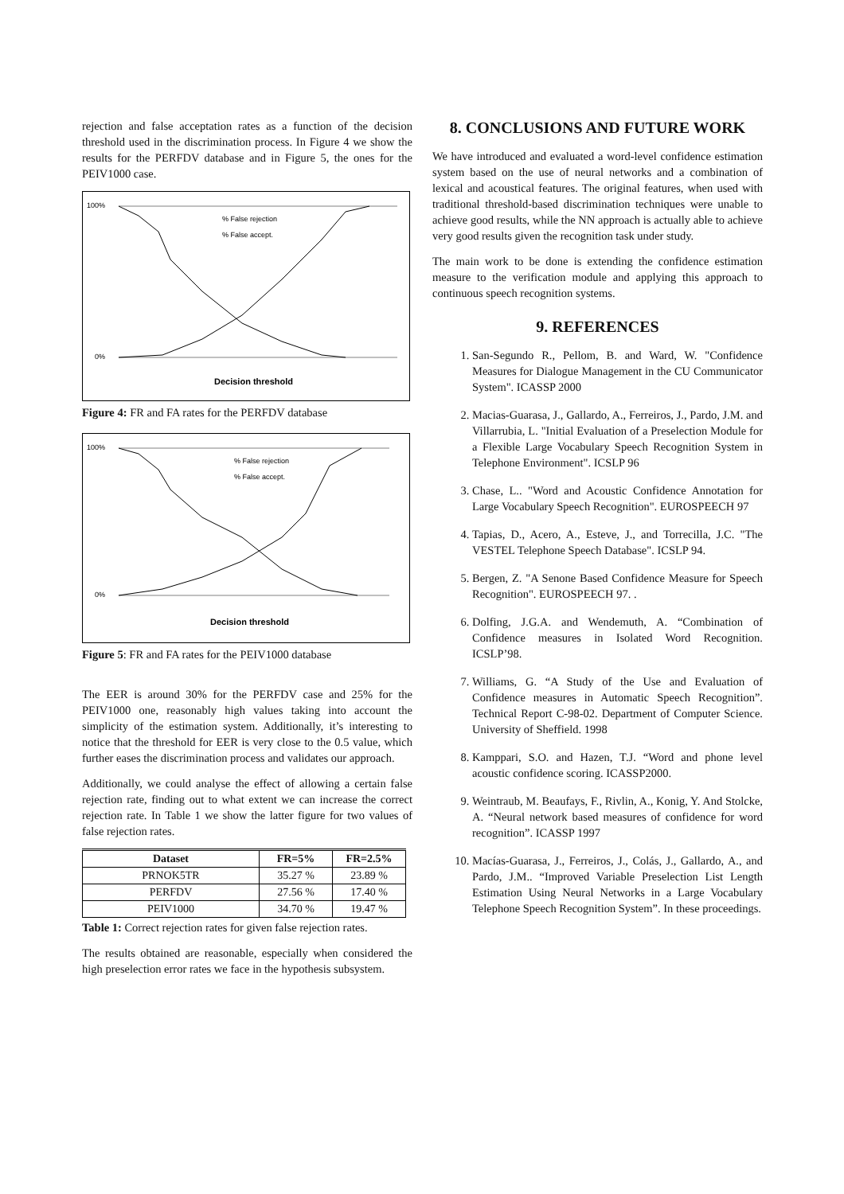rejection and false acceptation rates as a function of the decision threshold used in the discrimination process. In Figure 4 we show the results for the PERFDV database and in Figure 5, the ones for the PEIV1000 case.
100%
0%
% False rejection
% False accept.
Decision threshold
Figure 4: FR and FA rates for the PERFDV database
100%
0%
% False rejection
% False accept.
Decision threshold
Figure 5: FR and FA rates for the PEIV1000 database
The EER is around 30% for the PERFDV case and 25% for the PEIV1000 one, reasonably high values taking into account the simplicity of the estimation system. Additionally, it’s interesting to notice that the threshold for EER is very close to the 0.5 value, which further eases the discrimination process and validates our approach.
Additionally, we could analyse the effect of allowing a certain false rejection rate, finding out to what extent we can increase the correct rejection rate. In Table 1 we show the latter figure for two values of false rejection rates.
| Dataset | FR=5% | FR=2.5% |
| --- | --- | --- |
| PRNOK5TR | 35.27 % | 23.89 % |
| PERFDV | 27.56 % | 17.40 % |
| PEIV1000 | 34.70 % | 19.47 % |
Table 1: Correct rejection rates for given false rejection rates.
The results obtained are reasonable, especially when considered the high preselection error rates we face in the hypothesis subsystem.
8. CONCLUSIONS AND FUTURE WORK
We have introduced and evaluated a word-level confidence estimation system based on the use of neural networks and a combination of lexical and acoustical features. The original features, when used with traditional threshold-based discrimination techniques were unable to achieve good results, while the NN approach is actually able to achieve very good results given the recognition task under study.
The main work to be done is extending the confidence estimation measure to the verification module and applying this approach to continuous speech recognition systems.
9. REFERENCES
1. San-Segundo R., Pellom, B. and Ward, W. "Confidence Measures for Dialogue Management in the CU Communicator System". ICASSP 2000
2. Macias-Guarasa, J., Gallardo, A., Ferreiros, J., Pardo, J.M. and Villarrubia, L. "Initial Evaluation of a Preselection Module for a Flexible Large Vocabulary Speech Recognition System in Telephone Environment". ICSLP 96
3. Chase, L.. "Word and Acoustic Confidence Annotation for Large Vocabulary Speech Recognition". EUROSPEECH 97
4. Tapias, D., Acero, A., Esteve, J., and Torrecilla, J.C. "The VESTEL Telephone Speech Database". ICSLP 94.
5. Bergen, Z. "A Senone Based Confidence Measure for Speech Recognition". EUROSPEECH 97. .
6. Dolfing, J.G.A. and Wendemuth, A. “Combination of Confidence measures in Isolated Word Recognition. ICSLP’98.
7. Williams, G. “A Study of the Use and Evaluation of Confidence measures in Automatic Speech Recognition”. Technical Report C-98-02. Department of Computer Science. University of Sheffield. 1998
8. Kamppari, S.O. and Hazen, T.J. “Word and phone level acoustic confidence scoring. ICASSP2000.
9. Weintraub, M. Beaufays, F., Rivlin, A., Konig, Y. And Stolcke, A. “Neural network based measures of confidence for word recognition”. ICASSP 1997
10. Macías-Guarasa, J., Ferreiros, J., Colás, J., Gallardo, A., and Pardo, J.M.. “Improved Variable Preselection List Length Estimation Using Neural Networks in a Large Vocabulary Telephone Speech Recognition System”. In these proceedings.